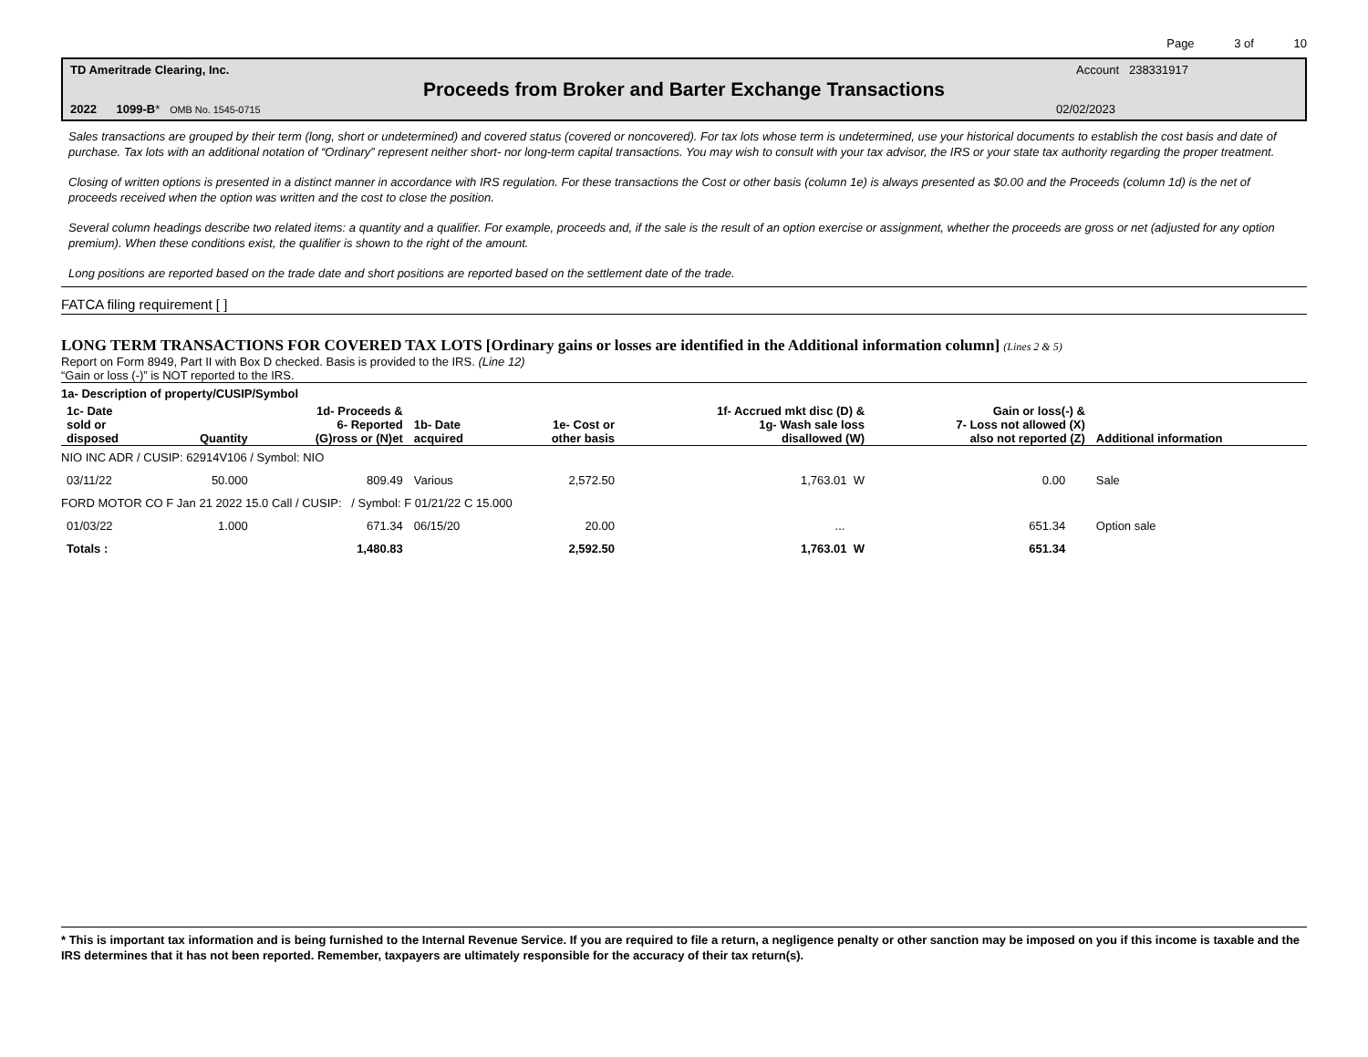Page 3 of 10
TD Ameritrade Clearing, Inc. Account 238331917
Proceeds from Broker and Barter Exchange Transactions
2022 1099-B* OMB No. 1545-0715 02/02/2023
Sales transactions are grouped by their term (long, short or undetermined) and covered status (covered or noncovered). For tax lots whose term is undetermined, use your historical documents to establish the cost basis and date of purchase. Tax lots with an additional notation of “Ordinary” represent neither short- nor long-term capital transactions. You may wish to consult with your tax advisor, the IRS or your state tax authority regarding the proper treatment.
Closing of written options is presented in a distinct manner in accordance with IRS regulation. For these transactions the Cost or other basis (column 1e) is always presented as $0.00 and the Proceeds (column 1d) is the net of proceeds received when the option was written and the cost to close the position.
Several column headings describe two related items: a quantity and a qualifier. For example, proceeds and, if the sale is the result of an option exercise or assignment, whether the proceeds are gross or net (adjusted for any option premium). When these conditions exist, the qualifier is shown to the right of the amount.
Long positions are reported based on the trade date and short positions are reported based on the settlement date of the trade.
FATCA filing requirement [ ]
LONG TERM TRANSACTIONS FOR COVERED TAX LOTS [Ordinary gains or losses are identified in the Additional information column] (Lines 2 & 5)
Report on Form 8949, Part II with Box D checked. Basis is provided to the IRS. (Line 12)
“Gain or loss (-)” is NOT reported to the IRS.
| 1a- Description of property/CUSIP/Symbol | | | | | | | |
| --- | --- | --- | --- | --- | --- | --- | --- |
| 1c- Date sold or disposed | Quantity | 1d- Proceeds & 6- Reported (G)ross or (N)et | 1b- Date acquired | 1e- Cost or other basis | 1f- Accrued mkt disc (D) & 1g- Wash sale loss disallowed (W) | Gain or loss(-) & 7- Loss not allowed (X) also not reported (Z) | Additional information |
| NIO INC ADR / CUSIP: 62914V106 / Symbol: NIO | | | | | | | |
| 03/11/22 | 50.000 | 809.49 | Various | 2,572.50 | 1,763.01 W | 0.00 | Sale |
| FORD MOTOR CO F Jan 21 2022 15.0 Call / CUSIP: / Symbol: F 01/21/22 C 15.000 | | | | | | | |
| 01/03/22 | 1.000 | 671.34 | 06/15/20 | 20.00 | ... | 651.34 | Option sale |
| Totals : | | 1,480.83 | | 2,592.50 | 1,763.01 W | 651.34 | |
* This is important tax information and is being furnished to the Internal Revenue Service. If you are required to file a return, a negligence penalty or other sanction may be imposed on you if this income is taxable and the IRS determines that it has not been reported. Remember, taxpayers are ultimately responsible for the accuracy of their tax return(s).